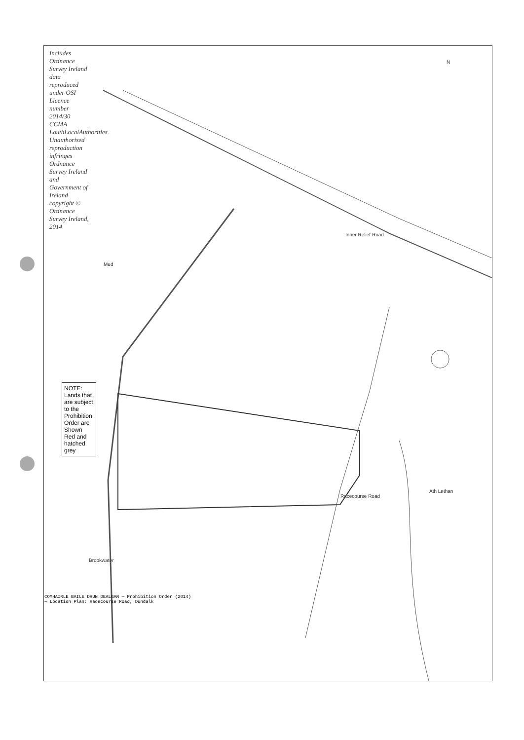Includes Ordnance Survey Ireland data reproduced under OSI Licence number 2014/30 CCMA LouthLocalAuthorities. Unauthorised reproduction infringes Ordnance Survey Ireland and Government of Ireland copyright © Ordnance Survey Ireland, 2014
NOTE: Lands that are subject to the Prohibition Order are Shown Red and hatched grey
Inner Relief Road
Racecourse Road
Ath Lethan
Mud
Brookwater
N
COMHAIRLE BAILE DHUN DEALGAN — Prohibition Order (2014) — Location Plan: Racecourse Road, Dundalk